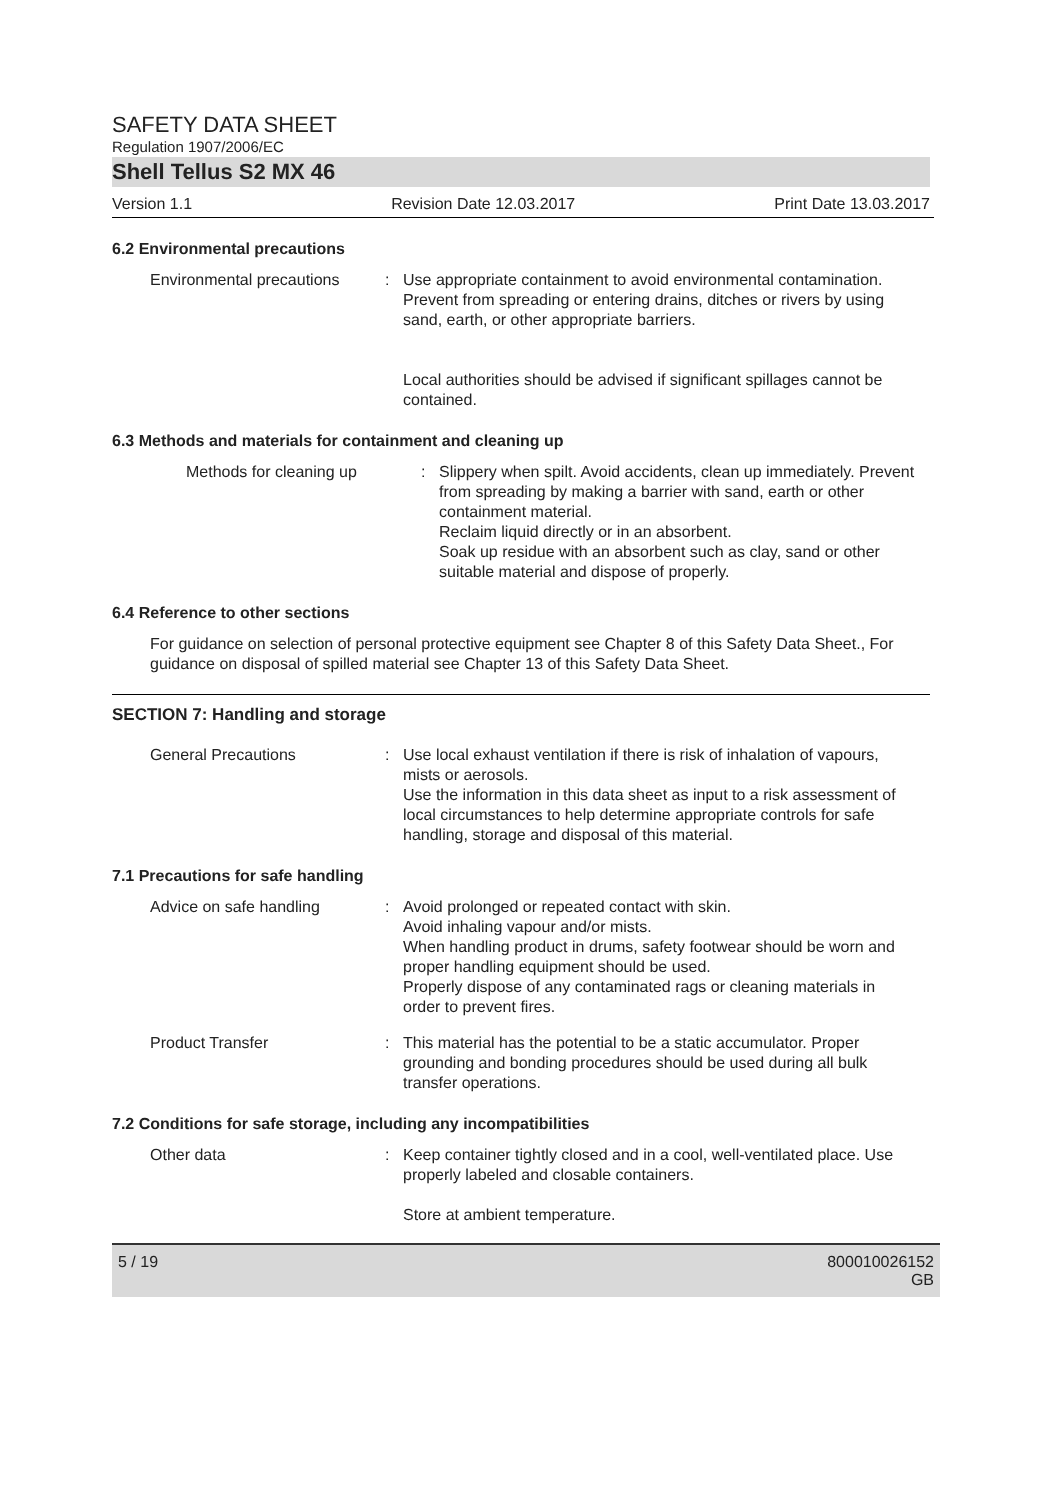SAFETY DATA SHEET
Regulation 1907/2006/EC
Shell Tellus S2 MX 46
Version 1.1 Revision Date 12.03.2017 Print Date 13.03.2017
6.2 Environmental precautions
Environmental precautions
: Use appropriate containment to avoid environmental contamination. Prevent from spreading or entering drains, ditches or rivers by using sand, earth, or other appropriate barriers.
Local authorities should be advised if significant spillages cannot be contained.
6.3 Methods and materials for containment and cleaning up
Methods for cleaning up : Slippery when spilt. Avoid accidents, clean up immediately. Prevent from spreading by making a barrier with sand, earth or other containment material.
Reclaim liquid directly or in an absorbent.
Soak up residue with an absorbent such as clay, sand or other suitable material and dispose of properly.
6.4 Reference to other sections
For guidance on selection of personal protective equipment see Chapter 8 of this Safety Data Sheet., For guidance on disposal of spilled material see Chapter 13 of this Safety Data Sheet.
SECTION 7: Handling and storage
General Precautions : Use local exhaust ventilation if there is risk of inhalation of vapours, mists or aerosols.
Use the information in this data sheet as input to a risk assessment of local circumstances to help determine appropriate controls for safe handling, storage and disposal of this material.
7.1 Precautions for safe handling
Advice on safe handling : Avoid prolonged or repeated contact with skin.
Avoid inhaling vapour and/or mists.
When handling product in drums, safety footwear should be worn and proper handling equipment should be used.
Properly dispose of any contaminated rags or cleaning materials in order to prevent fires.
Product Transfer : This material has the potential to be a static accumulator. Proper grounding and bonding procedures should be used during all bulk transfer operations.
7.2 Conditions for safe storage, including any incompatibilities
Other data : Keep container tightly closed and in a cool, well-ventilated place. Use properly labeled and closable containers.
Store at ambient temperature.
5 / 19 800010026152
GB